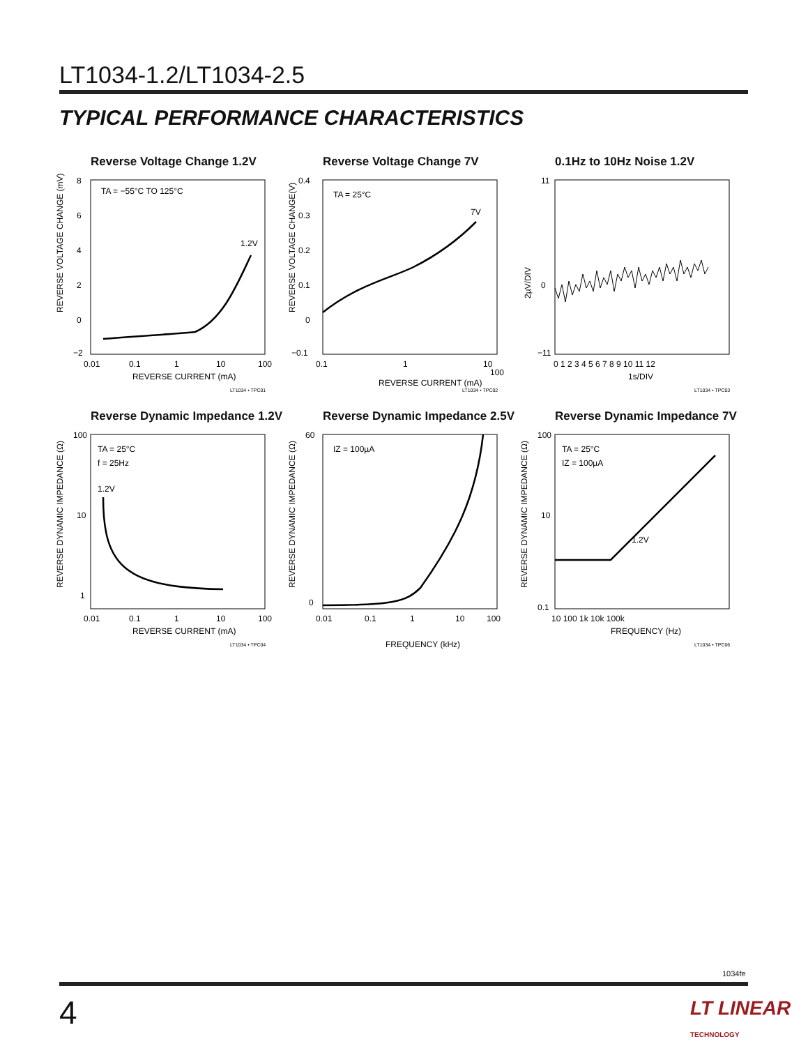LT1034-1.2/LT1034-2.5
TYPICAL PERFORMANCE CHARACTERISTICS
Reverse Voltage Change 1.2V
TA = −55°C TO 125°C
1.2V
8
6
4
2
0
−2
0.01
0.1
1
10
100
REVERSE CURRENT (mA)
REVERSE VOLTAGE CHANGE (mV)
LT1034 • TPC01
Reverse Voltage Change 7V
TA = 25°C
7V
0.4
0.3
0.2
0.1
0
−0.1
0.1
1
10
100
REVERSE CURRENT (mA)
REVERSE VOLTAGE CHANGE(V)
LT1034 • TPC02
0.1Hz to 10Hz Noise 1.2V
11
0
−11
0 1 2 3 4 5 6 7 8 9 10 11 12
1s/DIV
2µV/DIV
LT1034 • TPC03
Reverse Dynamic Impedance 1.2V
TA = 25°C
f = 25Hz
1.2V
100
10
1
0.01
0.1
1
10
100
REVERSE CURRENT (mA)
REVERSE DYNAMIC IMPEDANCE (Ω)
LT1034 • TPC04
Reverse Dynamic Impedance 2.5V
IZ = 100µA
60
0
0.01
0.1
1
10
100
FREQUENCY (kHz)
REVERSE DYNAMIC IMPEDANCE (Ω)
Reverse Dynamic Impedance 7V
TA = 25°C
IZ = 100µA
1.2V
100
10
0.1
10 100 1k 10k 100k
FREQUENCY (Hz)
REVERSE DYNAMIC IMPEDANCE (Ω)
LT1034 • TPC06
1034fe
4
LT LINEAR
TECHNOLOGY